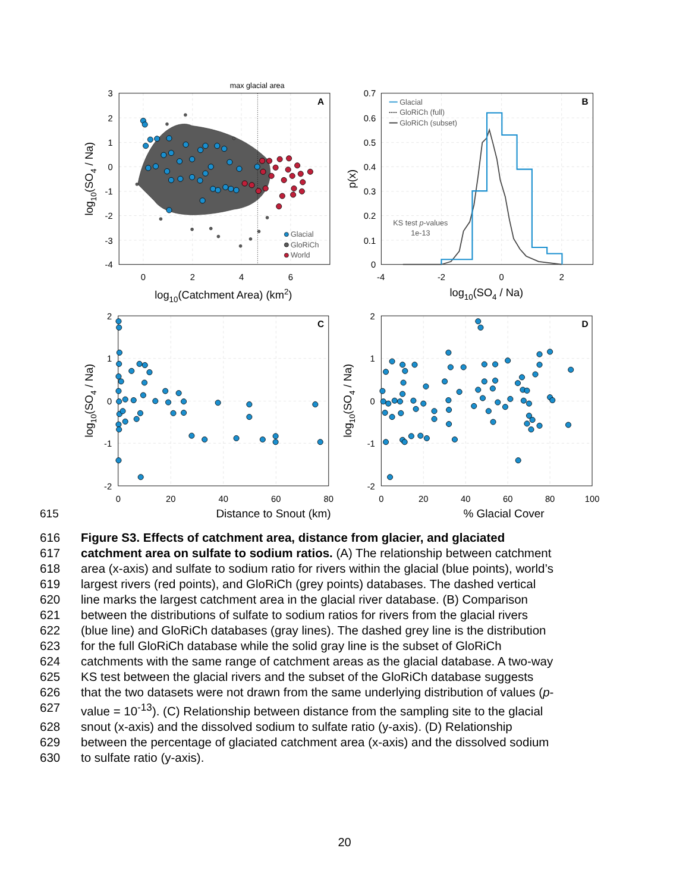max glacial area
A
Glacial
GloRiCh
World
3
2
1
0
-1
-2
-3
-4
0
2
4
6
log10(Catchment Area) (km2)
log10(SO4 / Na)
B
Glacial
GloRiCh (full)
GloRiCh (subset)
KS test p-values
1e-13
0.7
0.6
0.5
0.4
0.3
0.2
0.1
0
-4
-2
0
2
log10(SO4 / Na)
p(x)
C
2
1
0
-1
-2
0
20
40
60
80
log10(SO4 / Na)
D
2
1
0
-1
-2
0
20
40
60
80
100
log10(SO4 / Na)
615 Distance to Snout (km)% Glacial Cover
616 Figure S3. Effects of catchment area, distance from glacier, and glaciated
617 catchment area on sulfate to sodium ratios. (A) The relationship between catchment
618 area (x-axis) and sulfate to sodium ratio for rivers within the glacial (blue points), world’s
619 largest rivers (red points), and GloRiCh (grey points) databases. The dashed vertical
620 line marks the largest catchment area in the glacial river database. (B) Comparison
621 between the distributions of sulfate to sodium ratios for rivers from the glacial rivers
622 (blue line) and GloRiCh databases (gray lines). The dashed grey line is the distribution
623 for the full GloRiCh database while the solid gray line is the subset of GloRiCh
624 catchments with the same range of catchment areas as the glacial database. A two-way
625 KS test between the glacial rivers and the subset of the GloRiCh database suggests
626 that the two datasets were not drawn from the same underlying distribution of values (p-
627 value = 10<sup>-13</sup>). (C) Relationship between distance from the sampling site to the glacial
628 snout (x-axis) and the dissolved sodium to sulfate ratio (y-axis). (D) Relationship
629 between the percentage of glaciated catchment area (x-axis) and the dissolved sodium
630 to sulfate ratio (y-axis).
20